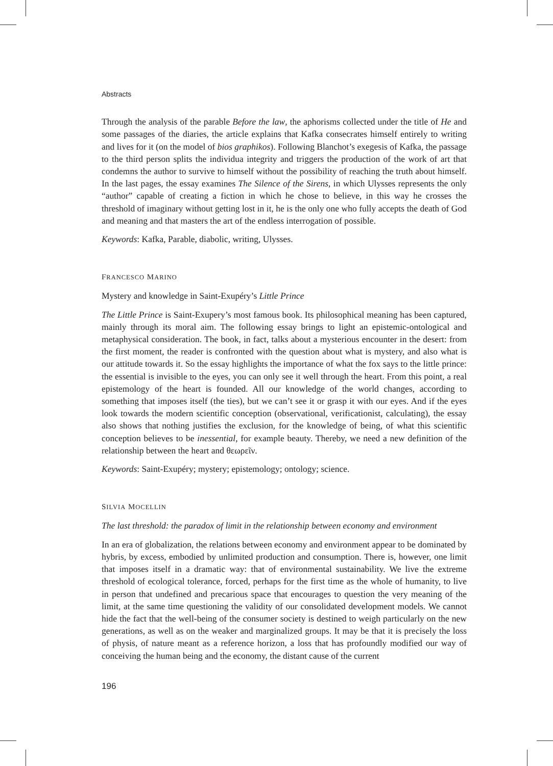Abstracts
Through the analysis of the parable Before the law, the aphorisms collected under the title of He and some passages of the diaries, the article explains that Kafka consecrates himself entirely to writing and lives for it (on the model of bios graphikos). Following Blanchot’s exegesis of Kafka, the passage to the third person splits the individua integrity and triggers the production of the work of art that condemns the author to survive to himself without the possibility of reaching the truth about himself. In the last pages, the essay examines The Silence of the Sirens, in which Ulysses represents the only “author” capable of creating a fiction in which he chose to believe, in this way he crosses the threshold of imaginary without getting lost in it, he is the only one who fully accepts the death of God and meaning and that masters the art of the endless interrogation of possible.
Keywords: Kafka, Parable, diabolic, writing, Ulysses.
FRANCESCO MARINO
Mystery and knowledge in Saint-Exupéry’s Little Prince
The Little Prince is Saint-Exupery’s most famous book. Its philosophical meaning has been captured, mainly through its moral aim. The following essay brings to light an epistemic-ontological and metaphysical consideration. The book, in fact, talks about a mysterious encounter in the desert: from the first moment, the reader is confronted with the question about what is mystery, and also what is our attitude towards it. So the essay highlights the importance of what the fox says to the little prince: the essential is invisible to the eyes, you can only see it well through the heart. From this point, a real epistemology of the heart is founded. All our knowledge of the world changes, according to something that imposes itself (the ties), but we can’t see it or grasp it with our eyes. And if the eyes look towards the modern scientific conception (observational, verificationist, calculating), the essay also shows that nothing justifies the exclusion, for the knowledge of being, of what this scientific conception believes to be inessential, for example beauty. Thereby, we need a new definition of the relationship between the heart and θεωρεῖν.
Keywords: Saint-Exupéry; mystery; epistemology; ontology; science.
SILVIA MOCELLIN
The last threshold: the paradox of limit in the relationship between economy and environment
In an era of globalization, the relations between economy and environment appear to be dominated by hybris, by excess, embodied by unlimited production and consumption. There is, however, one limit that imposes itself in a dramatic way: that of environmental sustainability. We live the extreme threshold of ecological tolerance, forced, perhaps for the first time as the whole of humanity, to live in person that undefined and precarious space that encourages to question the very meaning of the limit, at the same time questioning the validity of our consolidated development models. We cannot hide the fact that the well-being of the consumer society is destined to weigh particularly on the new generations, as well as on the weaker and marginalized groups. It may be that it is precisely the loss of physis, of nature meant as a reference horizon, a loss that has profoundly modified our way of conceiving the human being and the economy, the distant cause of the current
196